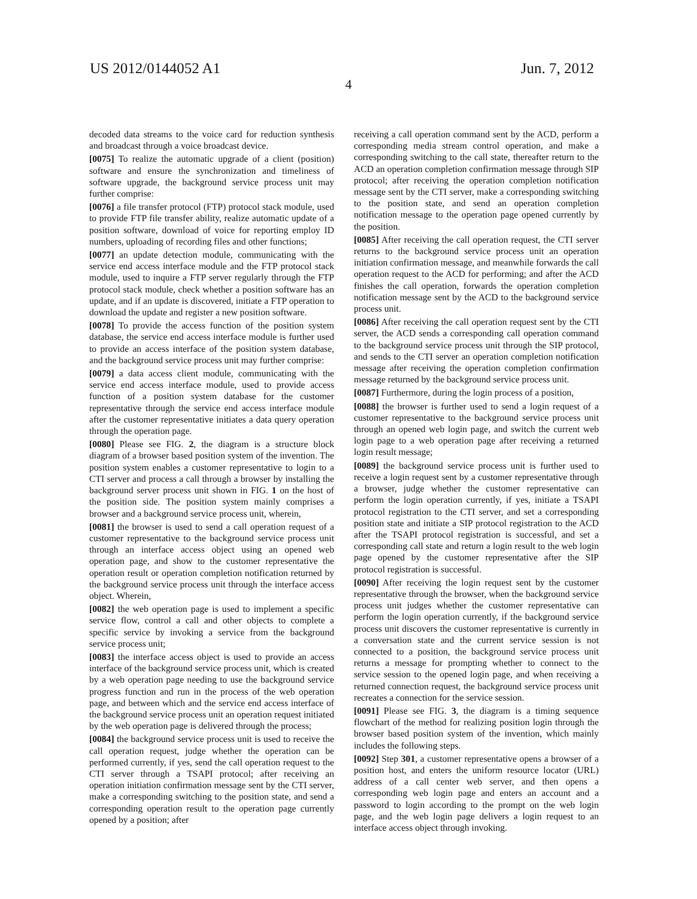US 2012/0144052 A1 Jun. 7, 2012
4
decoded data streams to the voice card for reduction synthesis and broadcast through a voice broadcast device.
[0075] To realize the automatic upgrade of a client (position) software and ensure the synchronization and timeliness of software upgrade, the background service process unit may further comprise:
[0076] a file transfer protocol (FTP) protocol stack module, used to provide FTP file transfer ability, realize automatic update of a position software, download of voice for reporting employ ID numbers, uploading of recording files and other functions;
[0077] an update detection module, communicating with the service end access interface module and the FTP protocol stack module, used to inquire a FTP server regularly through the FTP protocol stack module, check whether a position software has an update, and if an update is discovered, initiate a FTP operation to download the update and register a new position software.
[0078] To provide the access function of the position system database, the service end access interface module is further used to provide an access interface of the position system database, and the background service process unit may further comprise:
[0079] a data access client module, communicating with the service end access interface module, used to provide access function of a position system database for the customer representative through the service end access interface module after the customer representative initiates a data query operation through the operation page.
[0080] Please see FIG. 2, the diagram is a structure block diagram of a browser based position system of the invention. The position system enables a customer representative to login to a CTI server and process a call through a browser by installing the background server process unit shown in FIG. 1 on the host of the position side. The position system mainly comprises a browser and a background service process unit, wherein,
[0081] the browser is used to send a call operation request of a customer representative to the background service process unit through an interface access object using an opened web operation page, and show to the customer representative the operation result or operation completion notification returned by the background service process unit through the interface access object. Wherein,
[0082] the web operation page is used to implement a specific service flow, control a call and other objects to complete a specific service by invoking a service from the background service process unit;
[0083] the interface access object is used to provide an access interface of the background service process unit, which is created by a web operation page needing to use the background service progress function and run in the process of the web operation page, and between which and the service end access interface of the background service process unit an operation request initiated by the web operation page is delivered through the process;
[0084] the background service process unit is used to receive the call operation request, judge whether the operation can be performed currently, if yes, send the call operation request to the CTI server through a TSAPI protocol; after receiving an operation initiation confirmation message sent by the CTI server, make a corresponding switching to the position state, and send a corresponding operation result to the operation page currently opened by a position; after
receiving a call operation command sent by the ACD, perform a corresponding media stream control operation, and make a corresponding switching to the call state, thereafter return to the ACD an operation completion confirmation message through SIP protocol; after receiving the operation completion notification message sent by the CTI server, make a corresponding switching to the position state, and send an operation completion notification message to the operation page opened currently by the position.
[0085] After receiving the call operation request, the CTI server returns to the background service process unit an operation initiation confirmation message, and meanwhile forwards the call operation request to the ACD for performing; and after the ACD finishes the call operation, forwards the operation completion notification message sent by the ACD to the background service process unit.
[0086] After receiving the call operation request sent by the CTI server, the ACD sends a corresponding call operation command to the background service process unit through the SIP protocol, and sends to the CTI server an operation completion notification message after receiving the operation completion confirmation message returned by the background service process unit.
[0087] Furthermore, during the login process of a position,
[0088] the browser is further used to send a login request of a customer representative to the background service process unit through an opened web login page, and switch the current web login page to a web operation page after receiving a returned login result message;
[0089] the background service process unit is further used to receive a login request sent by a customer representative through a browser, judge whether the customer representative can perform the login operation currently, if yes, initiate a TSAPI protocol registration to the CTI server, and set a corresponding position state and initiate a SIP protocol registration to the ACD after the TSAPI protocol registration is successful, and set a corresponding call state and return a login result to the web login page opened by the customer representative after the SIP protocol registration is successful.
[0090] After receiving the login request sent by the customer representative through the browser, when the background service process unit judges whether the customer representative can perform the login operation currently, if the background service process unit discovers the customer representative is currently in a conversation state and the current service session is not connected to a position, the background service process unit returns a message for prompting whether to connect to the service session to the opened login page, and when receiving a returned connection request, the background service process unit recreates a connection for the service session.
[0091] Please see FIG. 3, the diagram is a timing sequence flowchart of the method for realizing position login through the browser based position system of the invention, which mainly includes the following steps.
[0092] Step 301, a customer representative opens a browser of a position host, and enters the uniform resource locator (URL) address of a call center web server, and then opens a corresponding web login page and enters an account and a password to login according to the prompt on the web login page, and the web login page delivers a login request to an interface access object through invoking.